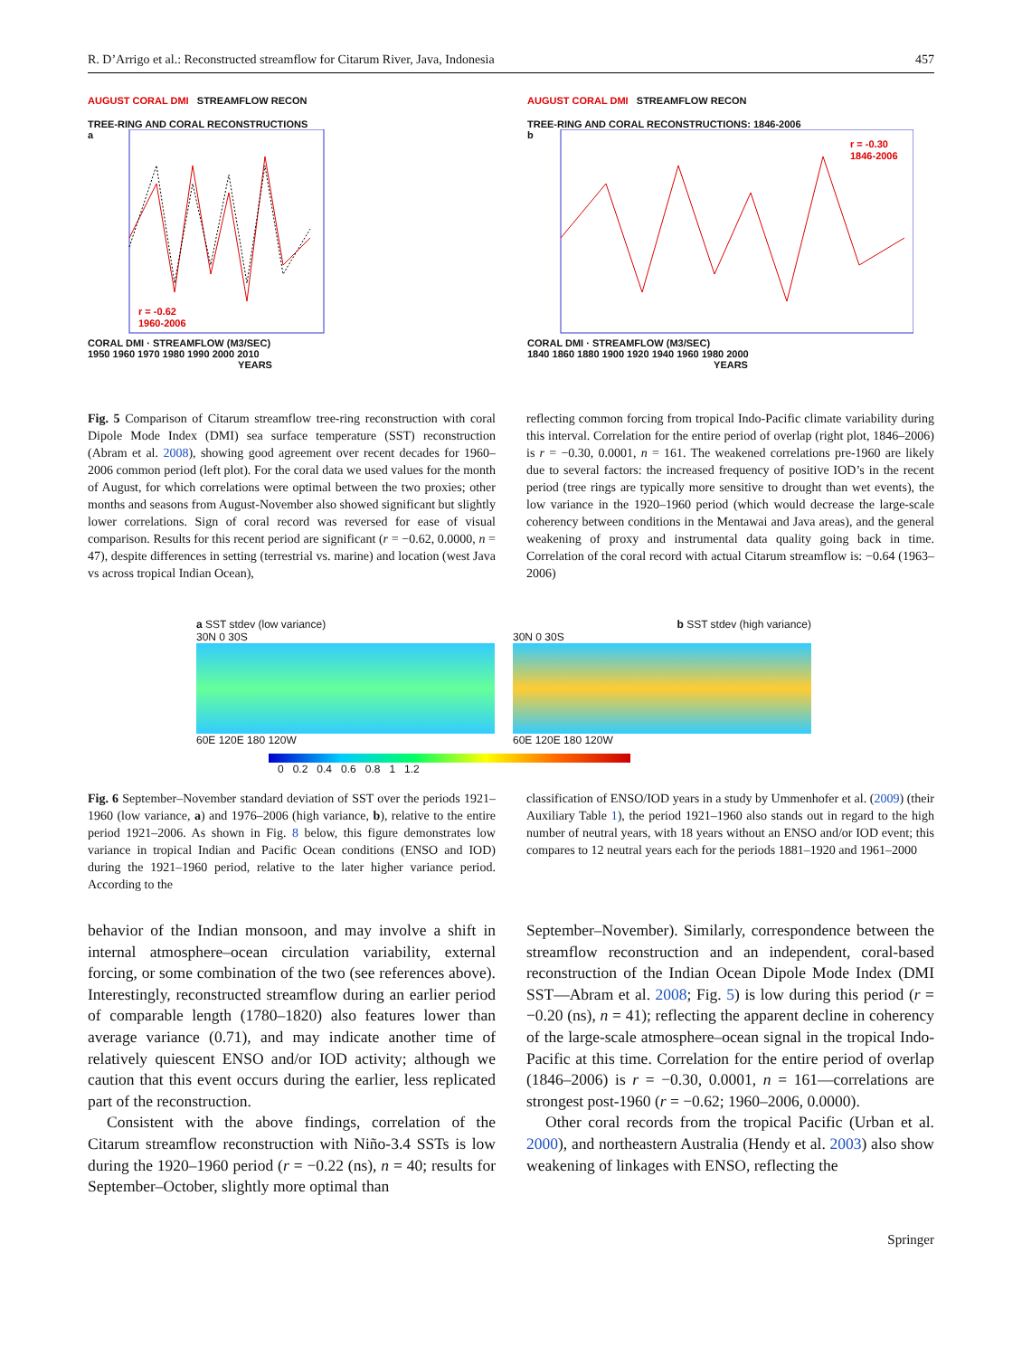R. D’Arrigo et al.: Reconstructed streamflow for Citarum River, Java, Indonesia 457
AUGUST CORAL DMI STREAMFLOW RECON
TREE-RING AND CORAL RECONSTRUCTIONS
a
r = -0.62
1960-2006
CORAL DMI · STREAMFLOW (M3/SEC)
1950 1960 1970 1980 1990 2000 2010
YEARS
AUGUST CORAL DMI STREAMFLOW RECON
TREE-RING AND CORAL RECONSTRUCTIONS: 1846-2006
b
r = -0.30
1846-2006
CORAL DMI · STREAMFLOW (M3/SEC)
1840 1860 1880 1900 1920 1940 1960 1980 2000
YEARS
Fig. 5 Comparison of Citarum streamflow tree-ring reconstruction with coral Dipole Mode Index (DMI) sea surface temperature (SST) reconstruction (Abram et al. 2008), showing good agreement over recent decades for 1960–2006 common period (left plot). For the coral data we used values for the month of August, for which correlations were optimal between the two proxies; other months and seasons from August-November also showed significant but slightly lower correlations. Sign of coral record was reversed for ease of visual comparison. Results for this recent period are significant (r = −0.62, 0.0000, n = 47), despite differences in setting (terrestrial vs. marine) and location (west Java vs across tropical Indian Ocean),
reflecting common forcing from tropical Indo-Pacific climate variability during this interval. Correlation for the entire period of overlap (right plot, 1846–2006) is r = −0.30, 0.0001, n = 161. The weakened correlations pre-1960 are likely due to several factors: the increased frequency of positive IOD’s in the recent period (tree rings are typically more sensitive to drought than wet events), the low variance in the 1920–1960 period (which would decrease the large-scale coherency between conditions in the Mentawai and Java areas), and the general weakening of proxy and instrumental data quality going back in time. Correlation of the coral record with actual Citarum streamflow is: −0.64 (1963–2006)
a SST stdev (low variance) b SST stdev (high variance)
30N 0 30S
60E 120E 180 120W
30N 0 30S
60E 120E 180 120W
0 0.2 0.4 0.6 0.8 1 1.2
Fig. 6 September–November standard deviation of SST over the periods 1921–1960 (low variance, a) and 1976–2006 (high variance, b), relative to the entire period 1921–2006. As shown in Fig. 8 below, this figure demonstrates low variance in tropical Indian and Pacific Ocean conditions (ENSO and IOD) during the 1921–1960 period, relative to the later higher variance period. According to the
classification of ENSO/IOD years in a study by Ummenhofer et al. (2009) (their Auxiliary Table 1), the period 1921–1960 also stands out in regard to the high number of neutral years, with 18 years without an ENSO and/or IOD event; this compares to 12 neutral years each for the periods 1881–1920 and 1961–2000
behavior of the Indian monsoon, and may involve a shift in internal atmosphere–ocean circulation variability, external forcing, or some combination of the two (see references above). Interestingly, reconstructed streamflow during an earlier period of comparable length (1780–1820) also features lower than average variance (0.71), and may indicate another time of relatively quiescent ENSO and/or IOD activity; although we caution that this event occurs during the earlier, less replicated part of the reconstruction.
Consistent with the above findings, correlation of the Citarum streamflow reconstruction with Niño-3.4 SSTs is low during the 1920–1960 period (r = −0.22 (ns), n = 40; results for September–October, slightly more optimal than
September–November). Similarly, correspondence between the streamflow reconstruction and an independent, coral-based reconstruction of the Indian Ocean Dipole Mode Index (DMI SST—Abram et al. 2008; Fig. 5) is low during this period (r = −0.20 (ns), n = 41); reflecting the apparent decline in coherency of the large-scale atmosphere–ocean signal in the tropical Indo-Pacific at this time. Correlation for the entire period of overlap (1846–2006) is r = −0.30, 0.0001, n = 161—correlations are strongest post-1960 (r = −0.62; 1960–2006, 0.0000).
Other coral records from the tropical Pacific (Urban et al. 2000), and northeastern Australia (Hendy et al. 2003) also show weakening of linkages with ENSO, reflecting the
Springer